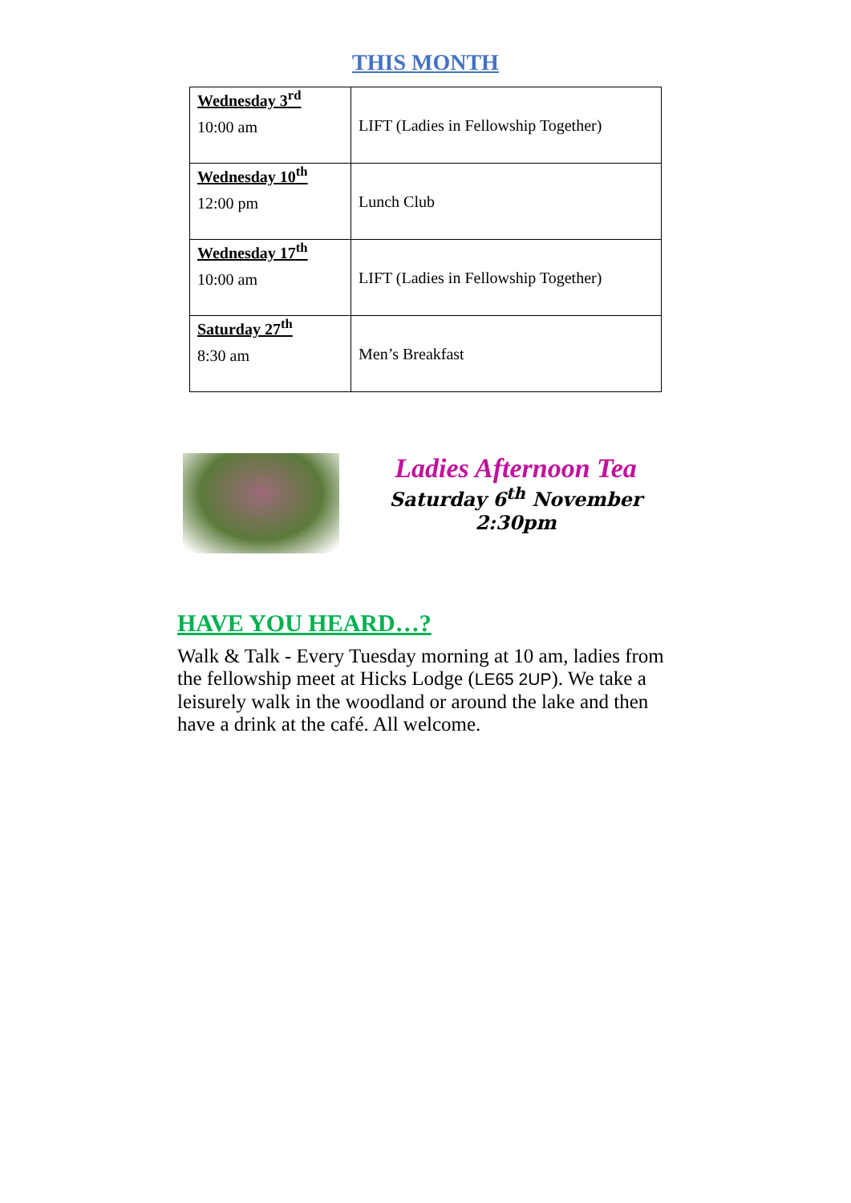THIS MONTH
| Wednesday 3<sup>rd</sup> 10:00 am | LIFT (Ladies in Fellowship Together) |
| Wednesday 10<sup>th</sup> 12:00 pm | Lunch Club |
| Wednesday 17<sup>th</sup> 10:00 am | LIFT (Ladies in Fellowship Together) |
| Saturday 27<sup>th</sup> 8:30 am | Men’s Breakfast |
Ladies Afternoon Tea
Saturday 6<sup>th</sup> November
2:30pm
HAVE YOU HEARD…?
Walk & Talk - Every Tuesday morning at 10 am, ladies from the fellowship meet at Hicks Lodge (LE65 2UP). We take a leisurely walk in the woodland or around the lake and then have a drink at the café. All welcome.